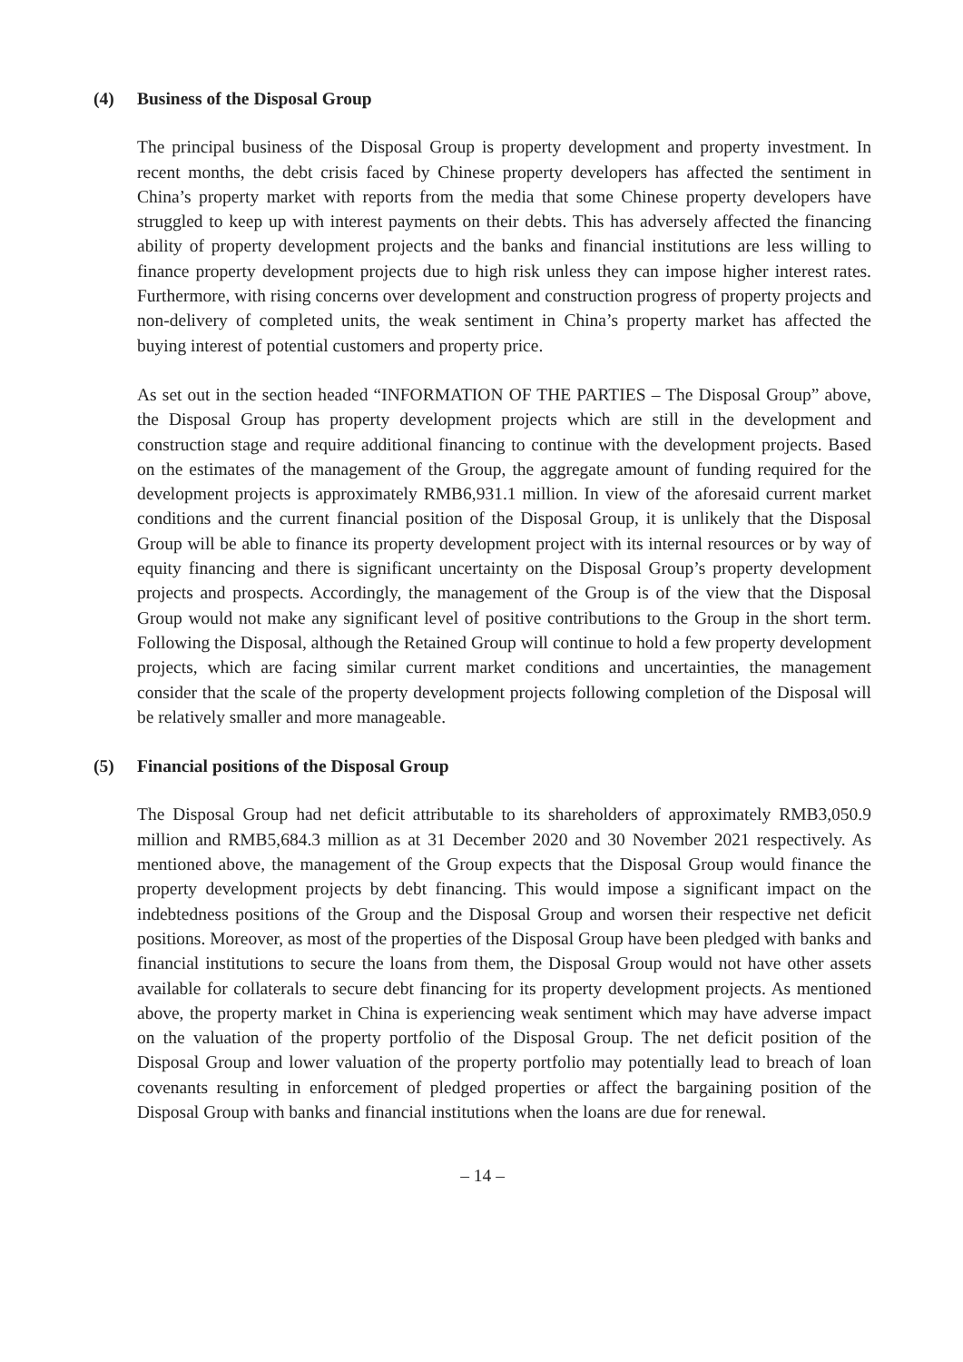(4) Business of the Disposal Group
The principal business of the Disposal Group is property development and property investment. In recent months, the debt crisis faced by Chinese property developers has affected the sentiment in China’s property market with reports from the media that some Chinese property developers have struggled to keep up with interest payments on their debts. This has adversely affected the financing ability of property development projects and the banks and financial institutions are less willing to finance property development projects due to high risk unless they can impose higher interest rates. Furthermore, with rising concerns over development and construction progress of property projects and non-delivery of completed units, the weak sentiment in China’s property market has affected the buying interest of potential customers and property price.
As set out in the section headed “INFORMATION OF THE PARTIES – The Disposal Group” above, the Disposal Group has property development projects which are still in the development and construction stage and require additional financing to continue with the development projects. Based on the estimates of the management of the Group, the aggregate amount of funding required for the development projects is approximately RMB6,931.1 million. In view of the aforesaid current market conditions and the current financial position of the Disposal Group, it is unlikely that the Disposal Group will be able to finance its property development project with its internal resources or by way of equity financing and there is significant uncertainty on the Disposal Group’s property development projects and prospects. Accordingly, the management of the Group is of the view that the Disposal Group would not make any significant level of positive contributions to the Group in the short term. Following the Disposal, although the Retained Group will continue to hold a few property development projects, which are facing similar current market conditions and uncertainties, the management consider that the scale of the property development projects following completion of the Disposal will be relatively smaller and more manageable.
(5) Financial positions of the Disposal Group
The Disposal Group had net deficit attributable to its shareholders of approximately RMB3,050.9 million and RMB5,684.3 million as at 31 December 2020 and 30 November 2021 respectively. As mentioned above, the management of the Group expects that the Disposal Group would finance the property development projects by debt financing. This would impose a significant impact on the indebtedness positions of the Group and the Disposal Group and worsen their respective net deficit positions. Moreover, as most of the properties of the Disposal Group have been pledged with banks and financial institutions to secure the loans from them, the Disposal Group would not have other assets available for collaterals to secure debt financing for its property development projects. As mentioned above, the property market in China is experiencing weak sentiment which may have adverse impact on the valuation of the property portfolio of the Disposal Group. The net deficit position of the Disposal Group and lower valuation of the property portfolio may potentially lead to breach of loan covenants resulting in enforcement of pledged properties or affect the bargaining position of the Disposal Group with banks and financial institutions when the loans are due for renewal.
– 14 –